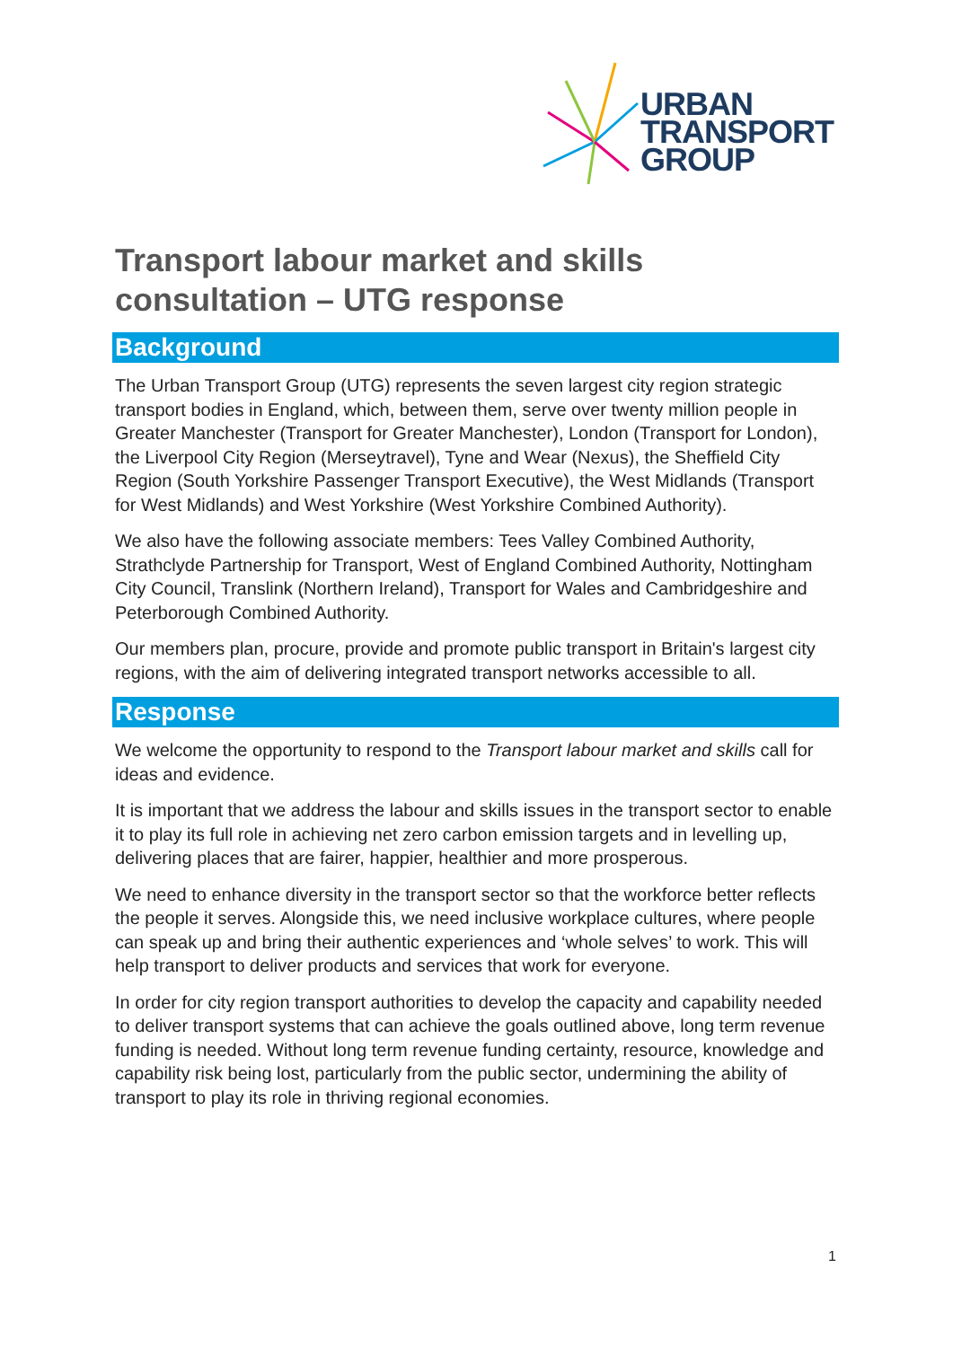URBAN
TRANSPORT
GROUP
Transport labour market and skills consultation – UTG response
Background
The Urban Transport Group (UTG) represents the seven largest city region strategic transport bodies in England, which, between them, serve over twenty million people in Greater Manchester (Transport for Greater Manchester), London (Transport for London), the Liverpool City Region (Merseytravel), Tyne and Wear (Nexus), the Sheffield City Region (South Yorkshire Passenger Transport Executive), the West Midlands (Transport for West Midlands) and West Yorkshire (West Yorkshire Combined Authority).
We also have the following associate members: Tees Valley Combined Authority, Strathclyde Partnership for Transport, West of England Combined Authority, Nottingham City Council, Translink (Northern Ireland), Transport for Wales and Cambridgeshire and Peterborough Combined Authority.
Our members plan, procure, provide and promote public transport in Britain's largest city regions, with the aim of delivering integrated transport networks accessible to all.
Response
We welcome the opportunity to respond to the Transport labour market and skills call for ideas and evidence.
It is important that we address the labour and skills issues in the transport sector to enable it to play its full role in achieving net zero carbon emission targets and in levelling up, delivering places that are fairer, happier, healthier and more prosperous.
We need to enhance diversity in the transport sector so that the workforce better reflects the people it serves. Alongside this, we need inclusive workplace cultures, where people can speak up and bring their authentic experiences and ‘whole selves’ to work. This will help transport to deliver products and services that work for everyone.
In order for city region transport authorities to develop the capacity and capability needed to deliver transport systems that can achieve the goals outlined above, long term revenue funding is needed. Without long term revenue funding certainty, resource, knowledge and capability risk being lost, particularly from the public sector, undermining the ability of transport to play its role in thriving regional economies.
1